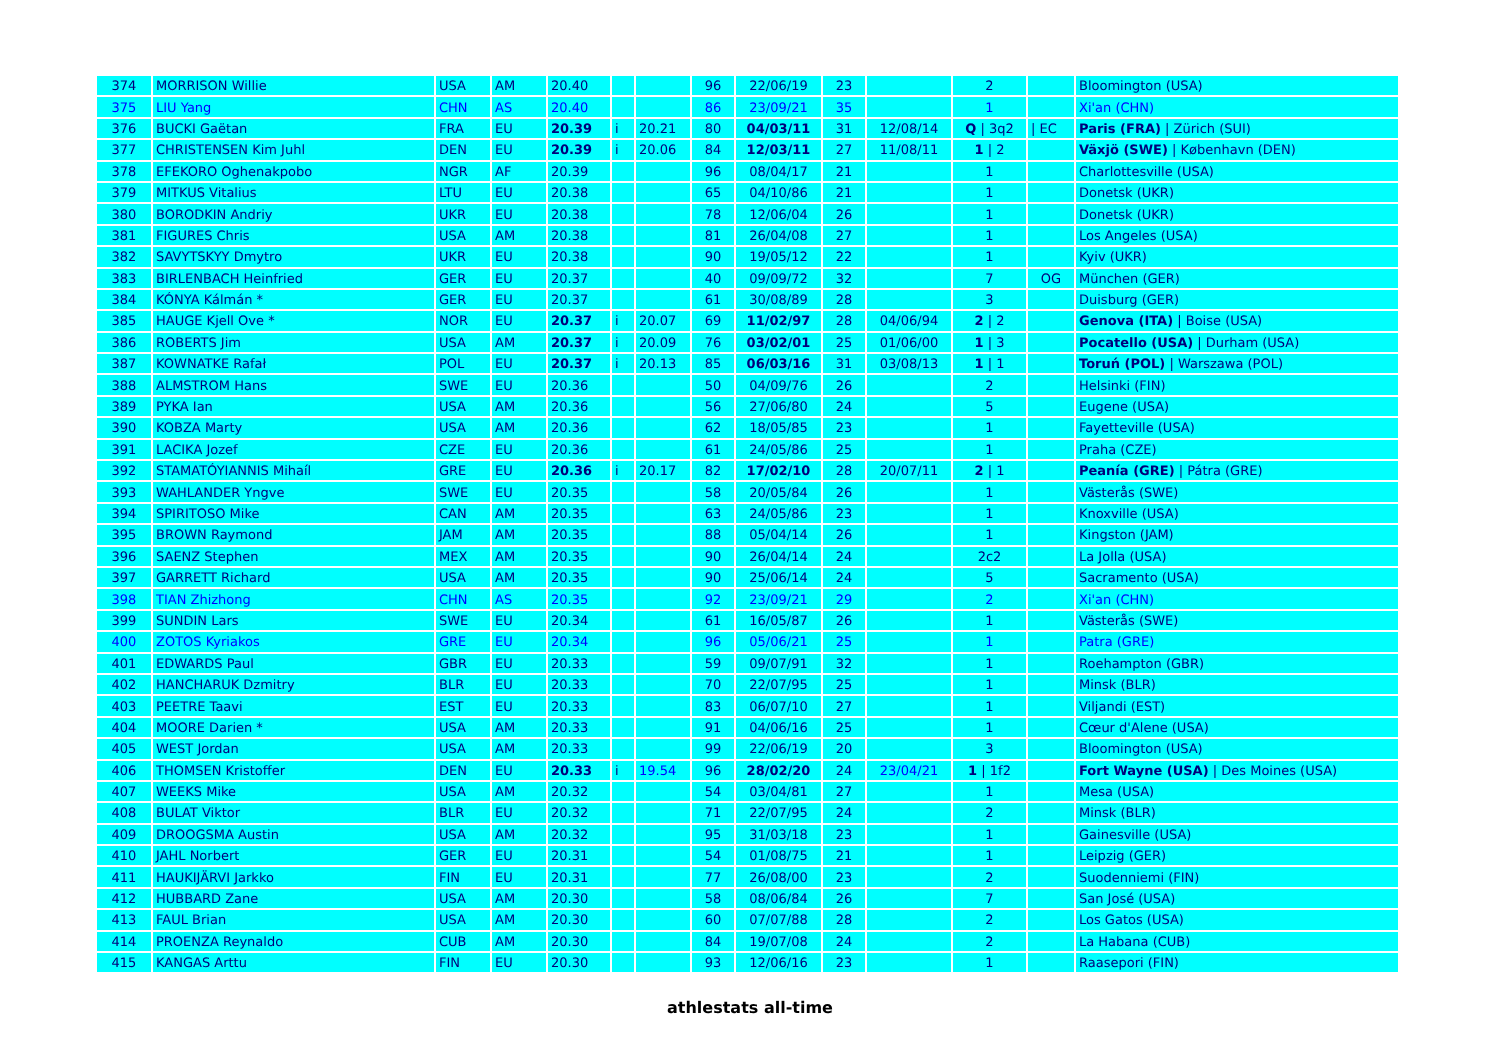| 374 | MORRISON Willie | USA | AM | 20.40 | | | 96 | 22/06/19 | 23 | | 2 | | Bloomington (USA) |
| 375 | LIU Yang | CHN | AS | 20.40 | | | 86 | 23/09/21 | 35 | | 1 | | Xi'an (CHN) |
| 376 | BUCKI Gaëtan | FRA | EU | 20.39 | i | 20.21 | 80 | 04/03/11 | 31 | 12/08/14 | Q / 3q2 | / EC | Paris (FRA) / Zürich (SUI) |
| 377 | CHRISTENSEN Kim Juhl | DEN | EU | 20.39 | i | 20.06 | 84 | 12/03/11 | 27 | 11/08/11 | 1 / 2 | | Växjö (SWE) / København (DEN) |
| 378 | EFEKORO Oghenakpobo | NGR | AF | 20.39 | | | 96 | 08/04/17 | 21 | | 1 | | Charlottesville (USA) |
| 379 | MITKUS Vitalius | LTU | EU | 20.38 | | | 65 | 04/10/86 | 21 | | 1 | | Donetsk (UKR) |
| 380 | BORODKIN Andriy | UKR | EU | 20.38 | | | 78 | 12/06/04 | 26 | | 1 | | Donetsk (UKR) |
| 381 | FIGURES Chris | USA | AM | 20.38 | | | 81 | 26/04/08 | 27 | | 1 | | Los Angeles (USA) |
| 382 | SAVYTSKYY Dmytro | UKR | EU | 20.38 | | | 90 | 19/05/12 | 22 | | 1 | | Kyiv (UKR) |
| 383 | BIRLENBACH Heinfried | GER | EU | 20.37 | | | 40 | 09/09/72 | 32 | | 7 | OG | München (GER) |
| 384 | KÓNYA Kálmán * | GER | EU | 20.37 | | | 61 | 30/08/89 | 28 | | 3 | | Duisburg (GER) |
| 385 | HAUGE Kjell Ove * | NOR | EU | 20.37 | i | 20.07 | 69 | 11/02/97 | 28 | 04/06/94 | 2 / 2 | | Genova (ITA) / Boise (USA) |
| 386 | ROBERTS Jim | USA | AM | 20.37 | i | 20.09 | 76 | 03/02/01 | 25 | 01/06/00 | 1 / 3 | | Pocatello (USA) / Durham (USA) |
| 387 | KOWNATKE Rafał | POL | EU | 20.37 | i | 20.13 | 85 | 06/03/16 | 31 | 03/08/13 | 1 / 1 | | Toruń (POL) / Warszawa (POL) |
| 388 | ALMSTROM Hans | SWE | EU | 20.36 | | | 50 | 04/09/76 | 26 | | 2 | | Helsinki (FIN) |
| 389 | PYKA Ian | USA | AM | 20.36 | | | 56 | 27/06/80 | 24 | | 5 | | Eugene (USA) |
| 390 | KOBZA Marty | USA | AM | 20.36 | | | 62 | 18/05/85 | 23 | | 1 | | Fayetteville (USA) |
| 391 | LACIKA Jozef | CZE | EU | 20.36 | | | 61 | 24/05/86 | 25 | | 1 | | Praha (CZE) |
| 392 | STAMATÓYIANNIS Mihaíl | GRE | EU | 20.36 | i | 20.17 | 82 | 17/02/10 | 28 | 20/07/11 | 2 / 1 | | Peanía (GRE) / Pátra (GRE) |
| 393 | WAHLANDER Yngve | SWE | EU | 20.35 | | | 58 | 20/05/84 | 26 | | 1 | | Västerås (SWE) |
| 394 | SPIRITOSO Mike | CAN | AM | 20.35 | | | 63 | 24/05/86 | 23 | | 1 | | Knoxville (USA) |
| 395 | BROWN Raymond | JAM | AM | 20.35 | | | 88 | 05/04/14 | 26 | | 1 | | Kingston (JAM) |
| 396 | SAENZ Stephen | MEX | AM | 20.35 | | | 90 | 26/04/14 | 24 | | 2c2 | | La Jolla (USA) |
| 397 | GARRETT Richard | USA | AM | 20.35 | | | 90 | 25/06/14 | 24 | | 5 | | Sacramento (USA) |
| 398 | TIAN Zhizhong | CHN | AS | 20.35 | | | 92 | 23/09/21 | 29 | | 2 | | Xi'an (CHN) |
| 399 | SUNDIN Lars | SWE | EU | 20.34 | | | 61 | 16/05/87 | 26 | | 1 | | Västerås (SWE) |
| 400 | ZOTOS Kyriakos | GRE | EU | 20.34 | | | 96 | 05/06/21 | 25 | | 1 | | Patra (GRE) |
| 401 | EDWARDS Paul | GBR | EU | 20.33 | | | 59 | 09/07/91 | 32 | | 1 | | Roehampton (GBR) |
| 402 | HANCHARUK Dzmitry | BLR | EU | 20.33 | | | 70 | 22/07/95 | 25 | | 1 | | Minsk (BLR) |
| 403 | PEETRE Taavi | EST | EU | 20.33 | | | 83 | 06/07/10 | 27 | | 1 | | Viljandi (EST) |
| 404 | MOORE Darien * | USA | AM | 20.33 | | | 91 | 04/06/16 | 25 | | 1 | | Cœur d'Alene (USA) |
| 405 | WEST Jordan | USA | AM | 20.33 | | | 99 | 22/06/19 | 20 | | 3 | | Bloomington (USA) |
| 406 | THOMSEN Kristoffer | DEN | EU | 20.33 | i | 19.54 | 96 | 28/02/20 | 24 | 23/04/21 | 1 / 1f2 | | Fort Wayne (USA) / Des Moines (USA) |
| 407 | WEEKS Mike | USA | AM | 20.32 | | | 54 | 03/04/81 | 27 | | 1 | | Mesa (USA) |
| 408 | BULAT Viktor | BLR | EU | 20.32 | | | 71 | 22/07/95 | 24 | | 2 | | Minsk (BLR) |
| 409 | DROOGSMA Austin | USA | AM | 20.32 | | | 95 | 31/03/18 | 23 | | 1 | | Gainesville (USA) |
| 410 | JAHL Norbert | GER | EU | 20.31 | | | 54 | 01/08/75 | 21 | | 1 | | Leipzig (GER) |
| 411 | HAUKIJÄRVI Jarkko | FIN | EU | 20.31 | | | 77 | 26/08/00 | 23 | | 2 | | Suodenniemi (FIN) |
| 412 | HUBBARD Zane | USA | AM | 20.30 | | | 58 | 08/06/84 | 26 | | 7 | | San José (USA) |
| 413 | FAUL Brian | USA | AM | 20.30 | | | 60 | 07/07/88 | 28 | | 2 | | Los Gatos (USA) |
| 414 | PROENZA Reynaldo | CUB | AM | 20.30 | | | 84 | 19/07/08 | 24 | | 2 | | La Habana (CUB) |
| 415 | KANGAS Arttu | FIN | EU | 20.30 | | | 93 | 12/06/16 | 23 | | 1 | | Raasepori (FIN) |
athlestats all-time